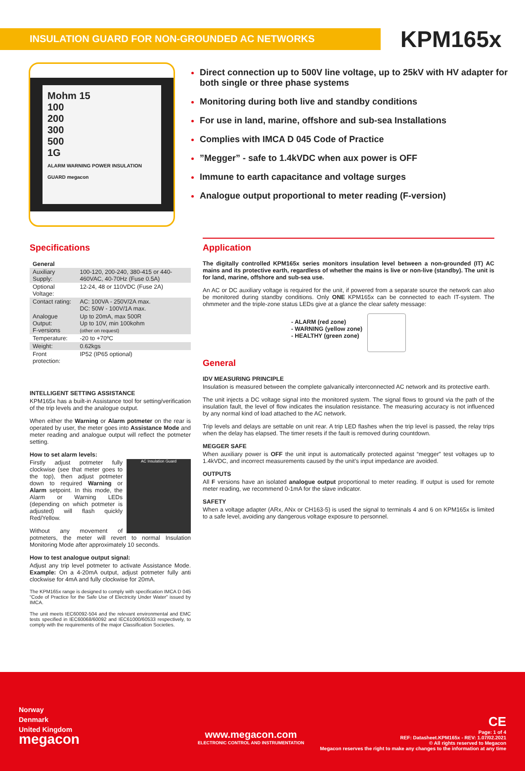INSULATION GUARD FOR NON-GROUNDED AC NETWORKS
KPM165x
Mohm 15
100
200
300
500
1G
ALARM WARNING POWER INSULATION GUARD megacon
Direct connection up to 500V line voltage, up to 25kV with HV adapter for both single or three phase systems
Monitoring during both live and standby conditions
For use in land, marine, offshore and sub-sea Installations
Complies with IMCA D 045 Code of Practice
”Megger” - safe to 1.4kVDC when aux power is OFF
Immune to earth capacitance and voltage surges
Analogue output proportional to meter reading (F-version)
Specifications
| General | |
| Auxiliary Supply: | 100-120, 200-240, 380-415 or 440-460VAC, 40-70Hz (Fuse 0.5A) |
| Optional Voltage: | 12-24, 48 or 110VDC (Fuse 2A) |
| Contact rating: | AC: 100VA - 250V/2A max. DC: 50W - 100V/1A max. |
| Analogue Output: F-versions | Up to 20mA, max 500R Up to 10V, min 100kohm (other on request) |
| Temperature: | -20 to +70ºC |
| Weight: | 0.62kgs |
| Front protection: | IP52 (IP65 optional) |
INTELLIGENT SETTING ASSISTANCE
KPM165x has a built-in Assistance tool for setting/verification of the trip levels and the analogue output.
When either the Warning or Alarm potmeter on the rear is operated by user, the meter goes into Assistance Mode and meter reading and analogue output will reflect the potmeter setting.
How to set alarm levels:
AC Insulation Guard Firstly adjust potmeter fully clockwise (see that meter goes to the top), then adjust potmeter down to required Warning or Alarm setpoint. In this mode, the Alarm or Warning LEDs (depending on which potmeter is adjusted) will flash quickly Red/Yellow.
Without any movement of potmeters, the meter will revert to normal Insulation Monitoring Mode after approximately 10 seconds.
How to test analogue output signal:
Adjust any trip level potmeter to activate Assistance Mode. Example: On a 4-20mA output, adjust potmeter fully anti clockwise for 4mA and fully clockwise for 20mA.
The KPM165x range is designed to comply with specification IMCA D 045 “Code of Practice for the Safe Use of Electricity Under Water” issued by IMCA.
The unit meets IEC60092-504 and the relevant environmental and EMC tests specified in IEC60068/60092 and IEC61000/60533 respectively, to comply with the requirements of the major Classification Societies.
Application
The digitally controlled KPM165x series monitors insulation level between a non-grounded (IT) AC mains and its protective earth, regardless of whether the mains is live or non-live (standby). The unit is for land, marine, offshore and sub-sea use.
An AC or DC auxiliary voltage is required for the unit, if powered from a separate source the network can also be monitored during standby conditions. Only ONE KPM165x can be connected to each IT-system. The ohmmeter and the triple-zone status LEDs give at a glance the clear safety message:
- ALARM (red zone)
- WARNING (yellow zone)
- HEALTHY (green zone)
General
IDV MEASURING PRINCIPLE
Insulation is measured between the complete galvanically interconnected AC network and its protective earth.
The unit injects a DC voltage signal into the monitored system. The signal flows to ground via the path of the insulation fault, the level of flow indicates the insulation resistance. The measuring accuracy is not influenced by any normal kind of load attached to the AC network.
Trip levels and delays are settable on unit rear. A trip LED flashes when the trip level is passed, the relay trips when the delay has elapsed. The timer resets if the fault is removed during countdown.
MEGGER SAFE
When auxiliary power is OFF the unit input is automatically protected against “megger” test voltages up to 1.4kVDC, and incorrect measurements caused by the unit’s input impedance are avoided.
OUTPUTS
All F versions have an isolated analogue output proportional to meter reading. If output is used for remote meter reading, we recommend 0-1mA for the slave indicator.
SAFETY
When a voltage adapter (ARx, ANx or CH163-5) is used the signal to terminals 4 and 6 on KPM165x is limited to a safe level, avoiding any dangerous voltage exposure to personnel.
Norway
Denmark
United Kingdom
megacon
www.megacon.com
ELECTRONIC CONTROL AND INSTRUMENTATION
CE
Page: 1 of 4
REF: Datasheet.KPM165x - REV: 1.07/02.2021
© All rights reserved to Megacon
Megacon reserves the right to make any changes to the information at any time